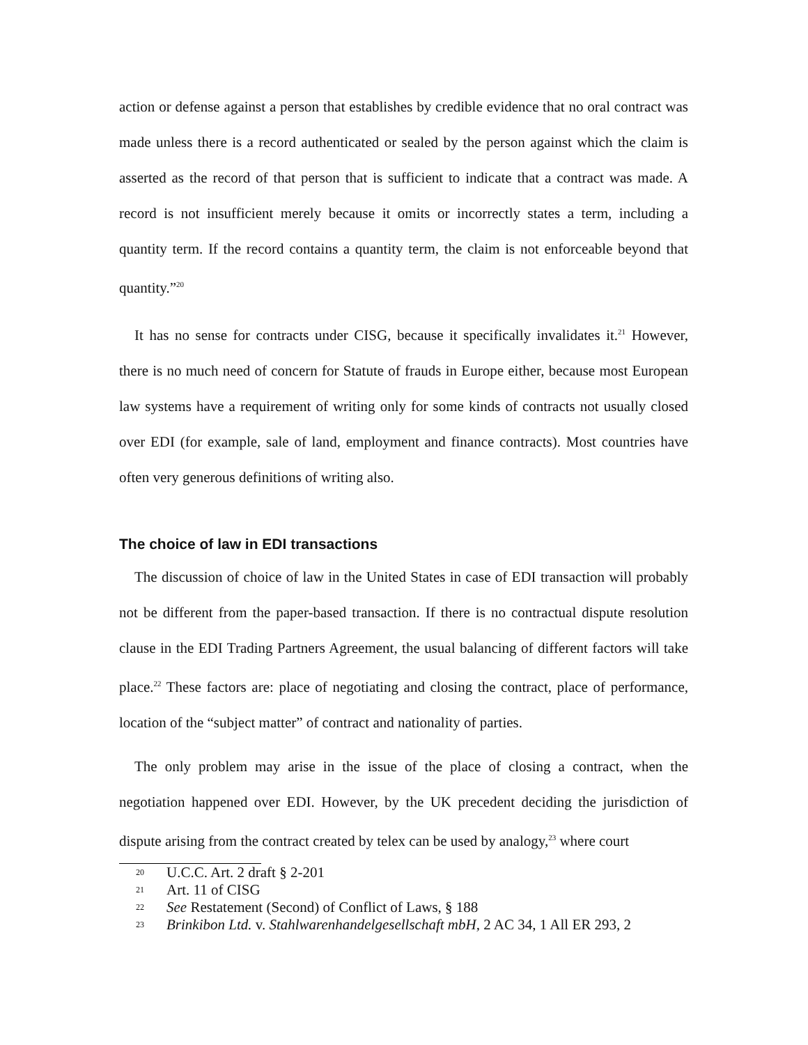action or defense against a person that establishes by credible evidence that no oral contract was made unless there is a record authenticated or sealed by the person against which the claim is asserted as the record of that person that is sufficient to indicate that a contract was made. A record is not insufficient merely because it omits or incorrectly states a term, including a quantity term. If the record contains a quantity term, the claim is not enforceable beyond that quantity.”<sup>20</sup>
It has no sense for contracts under CISG, because it specifically invalidates it.<sup>21</sup> However, there is no much need of concern for Statute of frauds in Europe either, because most European law systems have a requirement of writing only for some kinds of contracts not usually closed over EDI (for example, sale of land, employment and finance contracts). Most countries have often very generous definitions of writing also.
The choice of law in EDI transactions
The discussion of choice of law in the United States in case of EDI transaction will probably not be different from the paper-based transaction. If there is no contractual dispute resolution clause in the EDI Trading Partners Agreement, the usual balancing of different factors will take place.<sup>22</sup> These factors are: place of negotiating and closing the contract, place of performance, location of the “subject matter” of contract and nationality of parties.
The only problem may arise in the issue of the place of closing a contract, when the negotiation happened over EDI. However, by the UK precedent deciding the jurisdiction of dispute arising from the contract created by telex can be used by analogy,<sup>23</sup> where court
20 U.C.C. Art. 2 draft § 2-201
21 Art. 11 of CISG
22
See Restatement (Second) of Conflict of Laws, § 188
23
Brinkibon Ltd. v. Stahlwarenhandelgesellschaft mbH, 2 AC 34, 1 All ER 293, 2